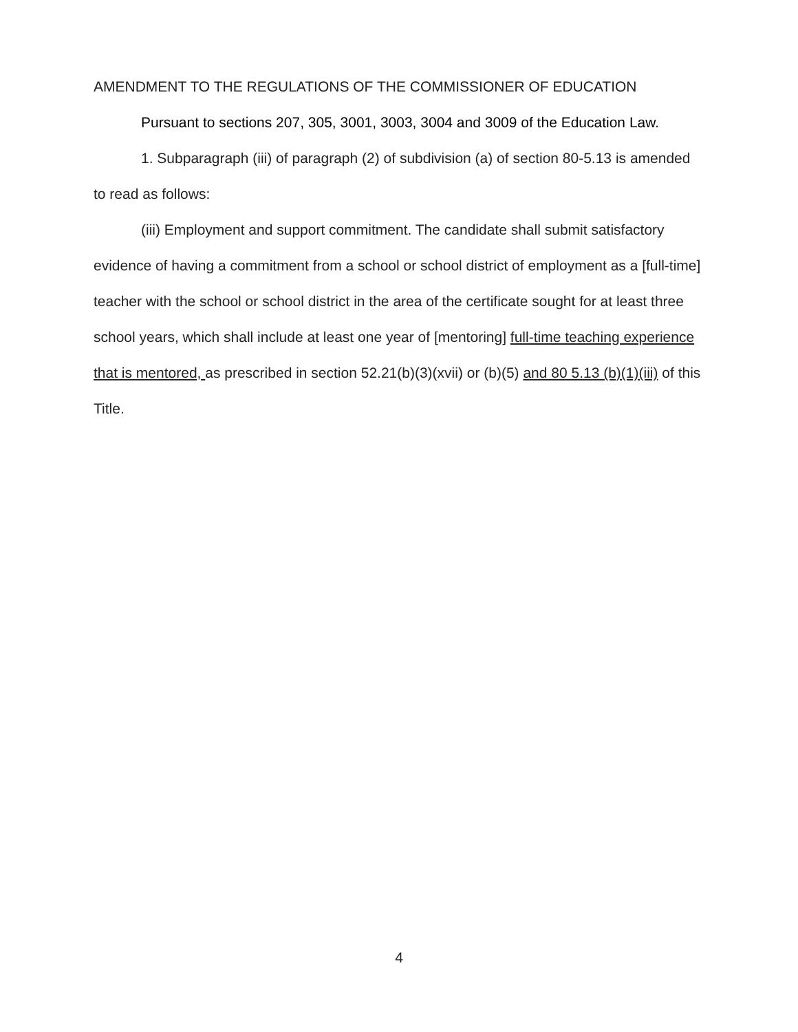AMENDMENT TO THE REGULATIONS OF THE COMMISSIONER OF EDUCATION
Pursuant to sections 207, 305, 3001, 3003, 3004 and 3009 of the Education Law.
1. Subparagraph (iii) of paragraph (2) of subdivision (a) of section 80-5.13 is amended to read as follows:
(iii) Employment and support commitment. The candidate shall submit satisfactory evidence of having a commitment from a school or school district of employment as a [full-time] teacher with the school or school district in the area of the certificate sought for at least three school years, which shall include at least one year of [mentoring] full-time teaching experience that is mentored, as prescribed in section 52.21(b)(3)(xvii) or (b)(5) and 80 5.13 (b)(1)(iii) of this Title.
4